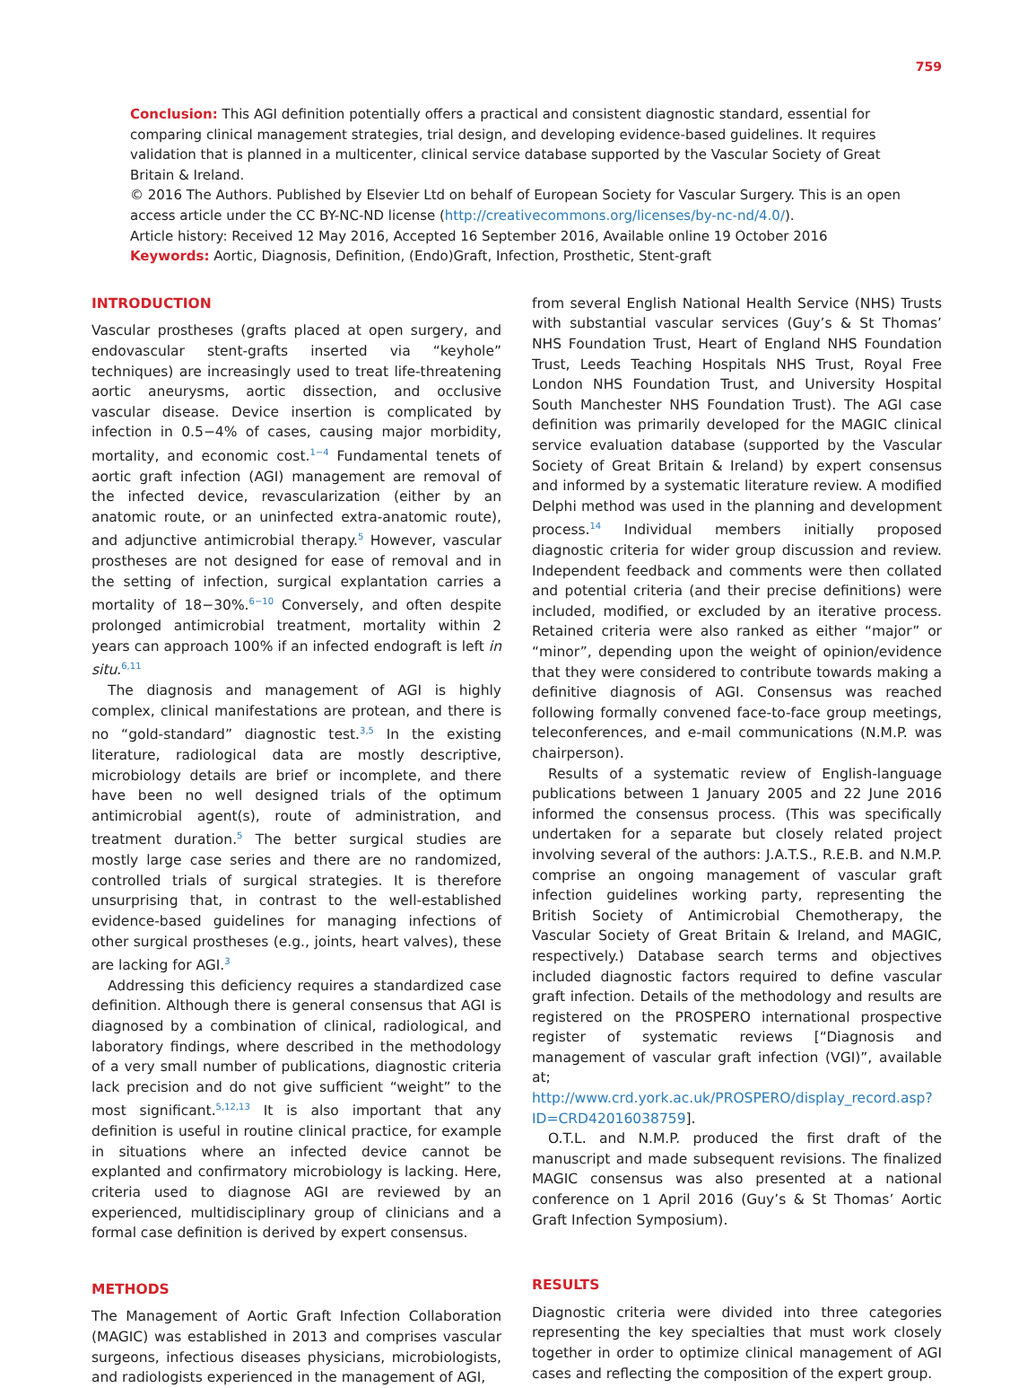759
Conclusion: This AGI definition potentially offers a practical and consistent diagnostic standard, essential for comparing clinical management strategies, trial design, and developing evidence-based guidelines. It requires validation that is planned in a multicenter, clinical service database supported by the Vascular Society of Great Britain & Ireland.
© 2016 The Authors. Published by Elsevier Ltd on behalf of European Society for Vascular Surgery. This is an open access article under the CC BY-NC-ND license (http://creativecommons.org/licenses/by-nc-nd/4.0/).
Article history: Received 12 May 2016, Accepted 16 September 2016, Available online 19 October 2016
Keywords: Aortic, Diagnosis, Definition, (Endo)Graft, Infection, Prosthetic, Stent-graft
INTRODUCTION
Vascular prostheses (grafts placed at open surgery, and endovascular stent-grafts inserted via “keyhole” techniques) are increasingly used to treat life-threatening aortic aneurysms, aortic dissection, and occlusive vascular disease. Device insertion is complicated by infection in 0.5−4% of cases, causing major morbidity, mortality, and economic cost.<sup>1−4</sup> Fundamental tenets of aortic graft infection (AGI) management are removal of the infected device, revascularization (either by an anatomic route, or an uninfected extra-anatomic route), and adjunctive antimicrobial therapy.<sup>5</sup> However, vascular prostheses are not designed for ease of removal and in the setting of infection, surgical explantation carries a mortality of 18−30%.<sup>6−10</sup> Conversely, and often despite prolonged antimicrobial treatment, mortality within 2 years can approach 100% if an infected endograft is left in situ.<sup>6,11</sup>
The diagnosis and management of AGI is highly complex, clinical manifestations are protean, and there is no “gold-standard” diagnostic test.<sup>3,5</sup> In the existing literature, radiological data are mostly descriptive, microbiology details are brief or incomplete, and there have been no well designed trials of the optimum antimicrobial agent(s), route of administration, and treatment duration.<sup>5</sup> The better surgical studies are mostly large case series and there are no randomized, controlled trials of surgical strategies. It is therefore unsurprising that, in contrast to the well-established evidence-based guidelines for managing infections of other surgical prostheses (e.g., joints, heart valves), these are lacking for AGI.<sup>3</sup>
Addressing this deficiency requires a standardized case definition. Although there is general consensus that AGI is diagnosed by a combination of clinical, radiological, and laboratory findings, where described in the methodology of a very small number of publications, diagnostic criteria lack precision and do not give sufficient “weight” to the most significant.<sup>5,12,13</sup> It is also important that any definition is useful in routine clinical practice, for example in situations where an infected device cannot be explanted and confirmatory microbiology is lacking. Here, criteria used to diagnose AGI are reviewed by an experienced, multidisciplinary group of clinicians and a formal case definition is derived by expert consensus.
METHODS
The Management of Aortic Graft Infection Collaboration (MAGIC) was established in 2013 and comprises vascular surgeons, infectious diseases physicians, microbiologists, and radiologists experienced in the management of AGI,
from several English National Health Service (NHS) Trusts with substantial vascular services (Guy’s & St Thomas’ NHS Foundation Trust, Heart of England NHS Foundation Trust, Leeds Teaching Hospitals NHS Trust, Royal Free London NHS Foundation Trust, and University Hospital South Manchester NHS Foundation Trust). The AGI case definition was primarily developed for the MAGIC clinical service evaluation database (supported by the Vascular Society of Great Britain & Ireland) by expert consensus and informed by a systematic literature review. A modified Delphi method was used in the planning and development process.<sup>14</sup> Individual members initially proposed diagnostic criteria for wider group discussion and review. Independent feedback and comments were then collated and potential criteria (and their precise definitions) were included, modified, or excluded by an iterative process. Retained criteria were also ranked as either “major” or “minor”, depending upon the weight of opinion/evidence that they were considered to contribute towards making a definitive diagnosis of AGI. Consensus was reached following formally convened face-to-face group meetings, teleconferences, and e-mail communications (N.M.P. was chairperson).
Results of a systematic review of English-language publications between 1 January 2005 and 22 June 2016 informed the consensus process. (This was specifically undertaken for a separate but closely related project involving several of the authors: J.A.T.S., R.E.B. and N.M.P. comprise an ongoing management of vascular graft infection guidelines working party, representing the British Society of Antimicrobial Chemotherapy, the Vascular Society of Great Britain & Ireland, and MAGIC, respectively.) Database search terms and objectives included diagnostic factors required to define vascular graft infection. Details of the methodology and results are registered on the PROSPERO international prospective register of systematic reviews [“Diagnosis and management of vascular graft infection (VGI)”, available at; http://www.crd.york.ac.uk/PROSPERO/display_record.asp?ID=CRD42016038759].
O.T.L. and N.M.P. produced the first draft of the manuscript and made subsequent revisions. The finalized MAGIC consensus was also presented at a national conference on 1 April 2016 (Guy’s & St Thomas’ Aortic Graft Infection Symposium).
RESULTS
Diagnostic criteria were divided into three categories representing the key specialties that must work closely together in order to optimize clinical management of AGI cases and reflecting the composition of the expert group.